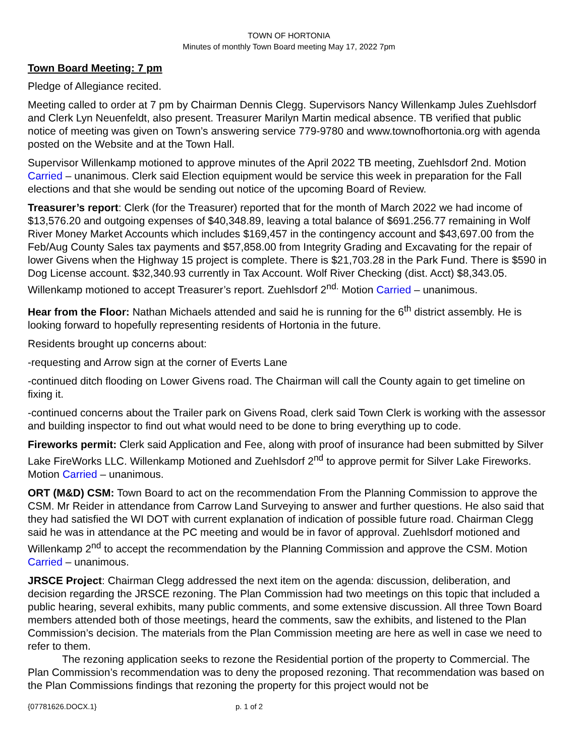TOWN OF HORTONIA
Minutes of monthly Town Board meeting May 17, 2022 7pm
Town Board Meeting: 7 pm
Pledge of Allegiance recited.
Meeting called to order at 7 pm by Chairman Dennis Clegg. Supervisors Nancy Willenkamp Jules Zuehlsdorf and Clerk Lyn Neuenfeldt, also present. Treasurer Marilyn Martin medical absence. TB verified that public notice of meeting was given on Town’s answering service 779-9780 and www.townofhortonia.org with agenda posted on the Website and at the Town Hall.
Supervisor Willenkamp motioned to approve minutes of the April 2022 TB meeting, Zuehlsdorf 2nd. Motion Carried – unanimous. Clerk said Election equipment would be service this week in preparation for the Fall elections and that she would be sending out notice of the upcoming Board of Review.
Treasurer’s report: Clerk (for the Treasurer) reported that for the month of March 2022 we had income of $13,576.20 and outgoing expenses of $40,348.89, leaving a total balance of $691.256.77 remaining in Wolf River Money Market Accounts which includes $169,457 in the contingency account and $43,697.00 from the Feb/Aug County Sales tax payments and $57,858.00 from Integrity Grading and Excavating for the repair of lower Givens when the Highway 15 project is complete. There is $21,703.28 in the Park Fund. There is $590 in Dog License account. $32,340.93 currently in Tax Account. Wolf River Checking (dist. Acct) $8,343.05. Willenkamp motioned to accept Treasurer’s report. Zuehlsdorf 2<sup>nd.</sup> Motion Carried – unanimous.
Hear from the Floor: Nathan Michaels attended and said he is running for the 6<sup>th</sup> district assembly. He is looking forward to hopefully representing residents of Hortonia in the future.
Residents brought up concerns about:
-requesting and Arrow sign at the corner of Everts Lane
-continued ditch flooding on Lower Givens road. The Chairman will call the County again to get timeline on fixing it.
-continued concerns about the Trailer park on Givens Road, clerk said Town Clerk is working with the assessor and building inspector to find out what would need to be done to bring everything up to code.
Fireworks permit: Clerk said Application and Fee, along with proof of insurance had been submitted by Silver Lake FireWorks LLC. Willenkamp Motioned and Zuehlsdorf 2<sup>nd</sup> to approve permit for Silver Lake Fireworks. Motion Carried – unanimous.
ORT (M&D) CSM: Town Board to act on the recommendation From the Planning Commission to approve the CSM. Mr Reider in attendance from Carrow Land Surveying to answer and further questions. He also said that they had satisfied the WI DOT with current explanation of indication of possible future road. Chairman Clegg said he was in attendance at the PC meeting and would be in favor of approval. Zuehlsdorf motioned and Willenkamp 2<sup>nd</sup> to accept the recommendation by the Planning Commission and approve the CSM. Motion Carried – unanimous.
JRSCE Project: Chairman Clegg addressed the next item on the agenda: discussion, deliberation, and decision regarding the JRSCE rezoning. The Plan Commission had two meetings on this topic that included a public hearing, several exhibits, many public comments, and some extensive discussion. All three Town Board members attended both of those meetings, heard the comments, saw the exhibits, and listened to the Plan Commission’s decision. The materials from the Plan Commission meeting are here as well in case we need to refer to them.
The rezoning application seeks to rezone the Residential portion of the property to Commercial. The Plan Commission’s recommendation was to deny the proposed rezoning. That recommendation was based on the Plan Commissions findings that rezoning the property for this project would not be
{07781626.DOCX.1} p. 1 of 2